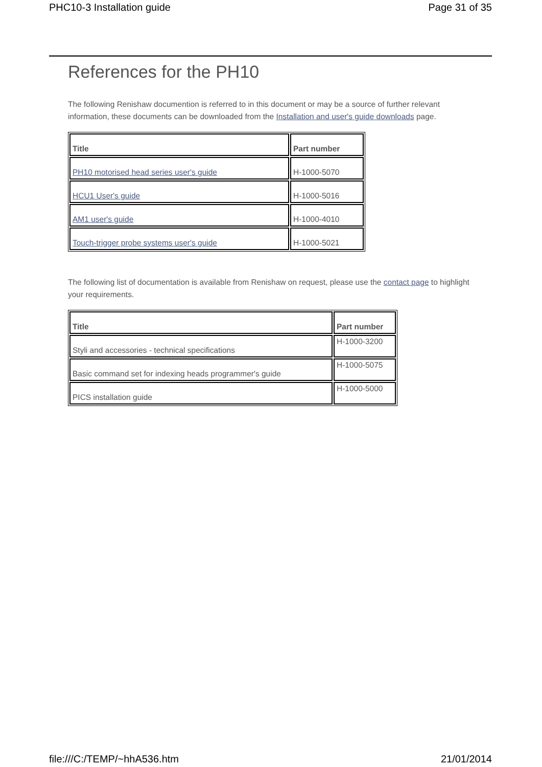PHC10-3 Installation guide Page 31 of 35
References for the PH10
The following Renishaw documention is referred to in this document or may be a source of further relevant information, these documents can be downloaded from the Installation and user's guide downloads page.
| Title | Part number |
| --- | --- |
| PH10 motorised head series user's guide | H-1000-5070 |
| HCU1 User's guide | H-1000-5016 |
| AM1 user's guide | H-1000-4010 |
| Touch-trigger probe systems user's guide | H-1000-5021 |
The following list of documentation is available from Renishaw on request, please use the contact page to highlight your requirements.
| Title | Part number |
| --- | --- |
| Styli and accessories - technical specifications | H-1000-3200 |
| Basic command set for indexing heads programmer's guide | H-1000-5075 |
| PICS installation guide | H-1000-5000 |
file:///C:/TEMP/~hhA536.htm 21/01/2014